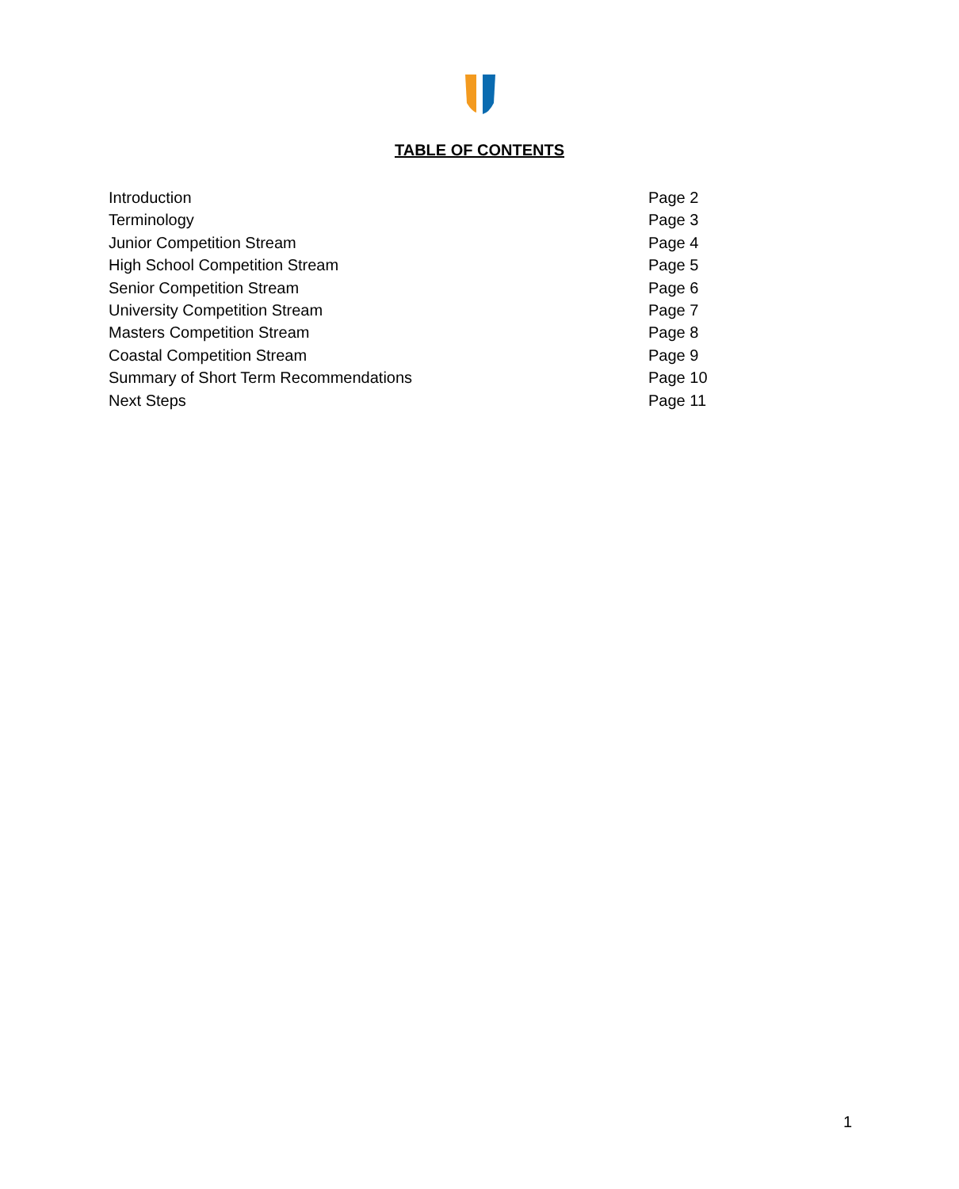TABLE OF CONTENTS
Introduction Page 2
Terminology Page 3
Junior Competition Stream Page 4
High School Competition Stream Page 5
Senior Competition Stream Page 6
University Competition Stream Page 7
Masters Competition Stream Page 8
Coastal Competition Stream Page 9
Summary of Short Term Recommendations Page 10
Next Steps Page 11
1